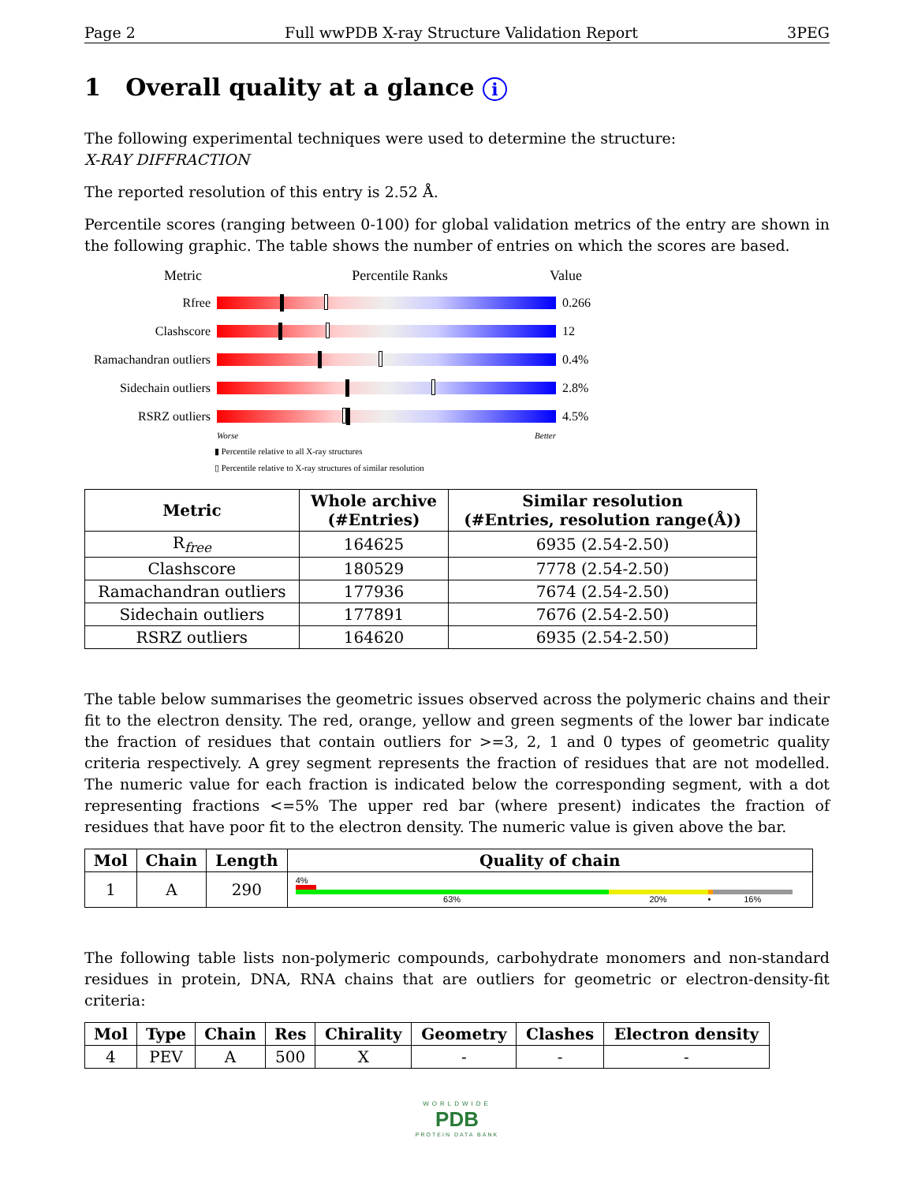Page 2 Full wwPDB X-ray Structure Validation Report 3PEG
1 Overall quality at a glance i
The following experimental techniques were used to determine the structure:
X-RAY DIFFRACTION
The reported resolution of this entry is 2.52 Å.
Percentile scores (ranging between 0-100) for global validation metrics of the entry are shown in the following graphic. The table shows the number of entries on which the scores are based.
Metric Percentile Ranks Value
Rfree 0.266
Clashscore 12
Ramachandran outliers
0.4%
Sidechain outliers
2.8%
RSRZ outliers 4.5%
Worse Better
▮ Percentile relative to all X-ray structures
▯ Percentile relative to X-ray structures of similar resolution
| Metric | Whole archive (#Entries) | Similar resolution (#Entries, resolution range(Å)) |
| --- | --- | --- |
| R<sub>free</sub> | 164625 | 6935 (2.54-2.50) |
| Clashscore | 180529 | 7778 (2.54-2.50) |
| Ramachandran outliers | 177936 | 7674 (2.54-2.50) |
| Sidechain outliers | 177891 | 7676 (2.54-2.50) |
| RSRZ outliers | 164620 | 6935 (2.54-2.50) |
The table below summarises the geometric issues observed across the polymeric chains and their fit to the electron density. The red, orange, yellow and green segments of the lower bar indicate the fraction of residues that contain outliers for >=3, 2, 1 and 0 types of geometric quality criteria respectively. A grey segment represents the fraction of residues that are not modelled. The numeric value for each fraction is indicated below the corresponding segment, with a dot representing fractions <=5% The upper red bar (where present) indicates the fraction of residues that have poor fit to the electron density. The numeric value is given above the bar.
| Mol | Chain | Length | Quality of chain |
| --- | --- | --- | --- |
| 1 | A | 290 | 4% 63% 20% • 16% |
The following table lists non-polymeric compounds, carbohydrate monomers and non-standard residues in protein, DNA, RNA chains that are outliers for geometric or electron-density-fit criteria:
| Mol | Type | Chain | Res | Chirality | Geometry | Clashes | Electron density |
| --- | --- | --- | --- | --- | --- | --- | --- |
| 4 | PEV | A | 500 | X | - | - | - |
WORLDWIDE
PDB
PROTEIN DATA BANK